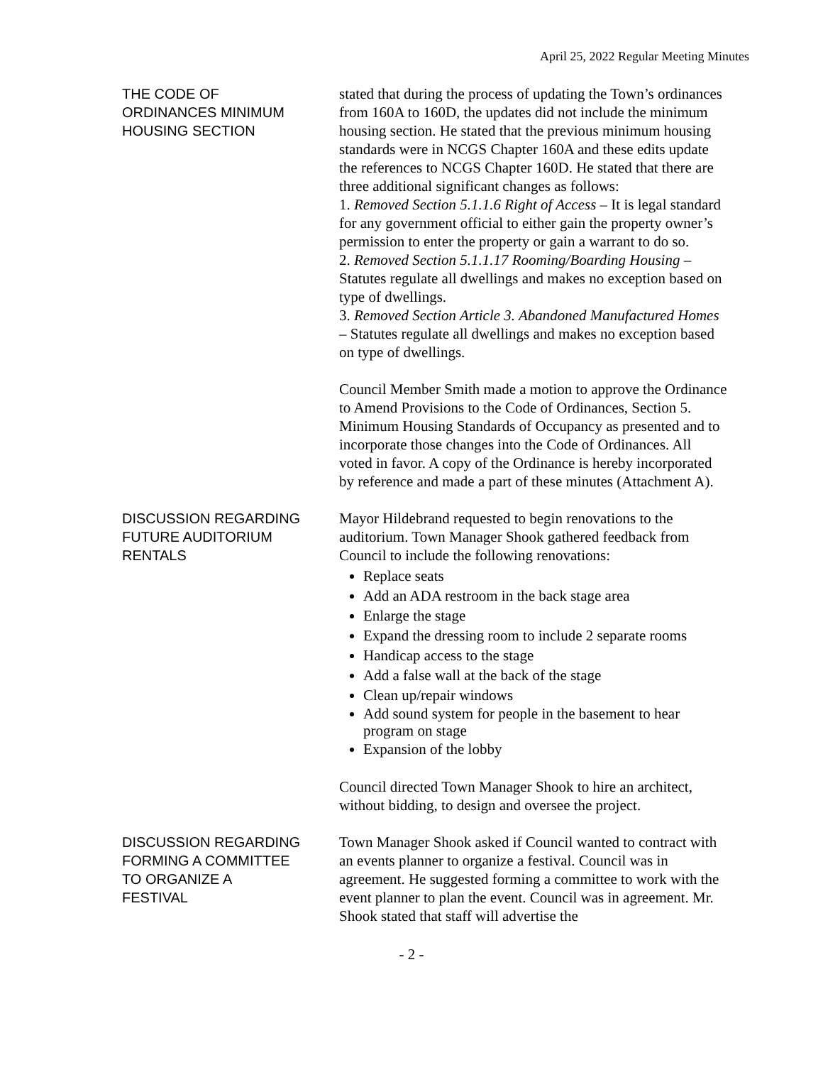April 25, 2022 Regular Meeting Minutes
THE CODE OF
ORDINANCES MINIMUM
HOUSING SECTION
stated that during the process of updating the Town’s ordinances from 160A to 160D, the updates did not include the minimum housing section. He stated that the previous minimum housing standards were in NCGS Chapter 160A and these edits update the references to NCGS Chapter 160D. He stated that there are three additional significant changes as follows:
1. Removed Section 5.1.1.6 Right of Access – It is legal standard for any government official to either gain the property owner’s permission to enter the property or gain a warrant to do so.
2. Removed Section 5.1.1.17 Rooming/Boarding Housing – Statutes regulate all dwellings and makes no exception based on type of dwellings.
3. Removed Section Article 3. Abandoned Manufactured Homes – Statutes regulate all dwellings and makes no exception based on type of dwellings.
Council Member Smith made a motion to approve the Ordinance to Amend Provisions to the Code of Ordinances, Section 5. Minimum Housing Standards of Occupancy as presented and to incorporate those changes into the Code of Ordinances. All voted in favor. A copy of the Ordinance is hereby incorporated by reference and made a part of these minutes (Attachment A).
DISCUSSION REGARDING
FUTURE AUDITORIUM
RENTALS
Mayor Hildebrand requested to begin renovations to the auditorium. Town Manager Shook gathered feedback from Council to include the following renovations:
Replace seats
Add an ADA restroom in the back stage area
Enlarge the stage
Expand the dressing room to include 2 separate rooms
Handicap access to the stage
Add a false wall at the back of the stage
Clean up/repair windows
Add sound system for people in the basement to hear program on stage
Expansion of the lobby
Council directed Town Manager Shook to hire an architect, without bidding, to design and oversee the project.
DISCUSSION REGARDING
FORMING A COMMITTEE
TO ORGANIZE A
FESTIVAL
Town Manager Shook asked if Council wanted to contract with an events planner to organize a festival. Council was in agreement. He suggested forming a committee to work with the event planner to plan the event. Council was in agreement. Mr. Shook stated that staff will advertise the
- 2 -